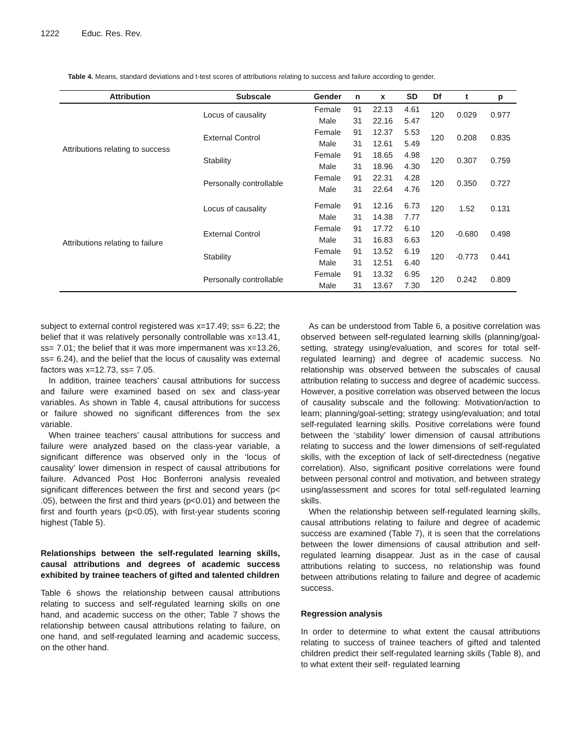1222 Educ. Res. Rev.
Table 4. Means, standard deviations and t-test scores of attributions relating to success and failure according to gender.
| Attribution | Subscale | Gender | n | x | SD | Df | t | p |
| --- | --- | --- | --- | --- | --- | --- | --- | --- |
| Attributions relating to success | Locus of causality | Female | 91 | 22.13 | 4.61 | 120 | 0.029 | 0.977 |
| | | Male | 31 | 22.16 | 5.47 | | | |
| | External Control | Female | 91 | 12.37 | 5.53 | 120 | 0.208 | 0.835 |
| | | Male | 31 | 12.61 | 5.49 | | | |
| | Stability | Female | 91 | 18.65 | 4.98 | 120 | 0.307 | 0.759 |
| | | Male | 31 | 18.96 | 4.30 | | | |
| | Personally controllable | Female | 91 | 22.31 | 4.28 | 120 | 0.350 | 0.727 |
| | | Male | 31 | 22.64 | 4.76 | | | |
| Attributions relating to failure | Locus of causality | Female | 91 | 12.16 | 6.73 | 120 | 1.52 | 0.131 |
| | | Male | 31 | 14.38 | 7.77 | | | |
| | External Control | Female | 91 | 17.72 | 6.10 | 120 | -0.680 | 0.498 |
| | | Male | 31 | 16.83 | 6.63 | | | |
| | Stability | Female | 91 | 13.52 | 6.19 | 120 | -0.773 | 0.441 |
| | | Male | 31 | 12.51 | 6.40 | | | |
| | Personally controllable | Female | 91 | 13.32 | 6.95 | 120 | 0.242 | 0.809 |
| | | Male | 31 | 13.67 | 7.30 | | | |
subject to external control registered was x=17.49; ss= 6.22; the belief that it was relatively personally controllable was x=13.41, ss= 7.01; the belief that it was more impermanent was x=13.26, ss= 6.24), and the belief that the locus of causality was external factors was x=12.73, ss= 7.05.
In addition, trainee teachers’ causal attributions for success and failure were examined based on sex and class-year variables. As shown in Table 4, causal attributions for success or failure showed no significant differences from the sex variable.
When trainee teachers’ causal attributions for success and failure were analyzed based on the class-year variable, a significant difference was observed only in the ‘locus of causality’ lower dimension in respect of causal attributions for failure. Advanced Post Hoc Bonferroni analysis revealed significant differences between the first and second years (p< .05), between the first and third years (p<0.01) and between the first and fourth years (p<0.05), with first-year students scoring highest (Table 5).
Relationships between the self-regulated learning skills, causal attributions and degrees of academic success exhibited by trainee teachers of gifted and talented children
Table 6 shows the relationship between causal attributions relating to success and self-regulated learning skills on one hand, and academic success on the other; Table 7 shows the relationship between causal attributions relating to failure, on one hand, and self-regulated learning and academic success, on the other hand.
As can be understood from Table 6, a positive correlation was observed between self-regulated learning skills (planning/goal-setting, strategy using/evaluation, and scores for total self-regulated learning) and degree of academic success. No relationship was observed between the subscales of causal attribution relating to success and degree of academic success. However, a positive correlation was observed between the locus of causality subscale and the following: Motivation/action to learn; planning/goal-setting; strategy using/evaluation; and total self-regulated learning skills. Positive correlations were found between the ‘stability’ lower dimension of causal attributions relating to success and the lower dimensions of self-regulated skills, with the exception of lack of self-directedness (negative correlation). Also, significant positive correlations were found between personal control and motivation, and between strategy using/assessment and scores for total self-regulated learning skills.
When the relationship between self-regulated learning skills, causal attributions relating to failure and degree of academic success are examined (Table 7), it is seen that the correlations between the lower dimensions of causal attribution and self-regulated learning disappear. Just as in the case of causal attributions relating to success, no relationship was found between attributions relating to failure and degree of academic success.
Regression analysis
In order to determine to what extent the causal attributions relating to success of trainee teachers of gifted and talented children predict their self-regulated learning skills (Table 8), and to what extent their self- regulated learning